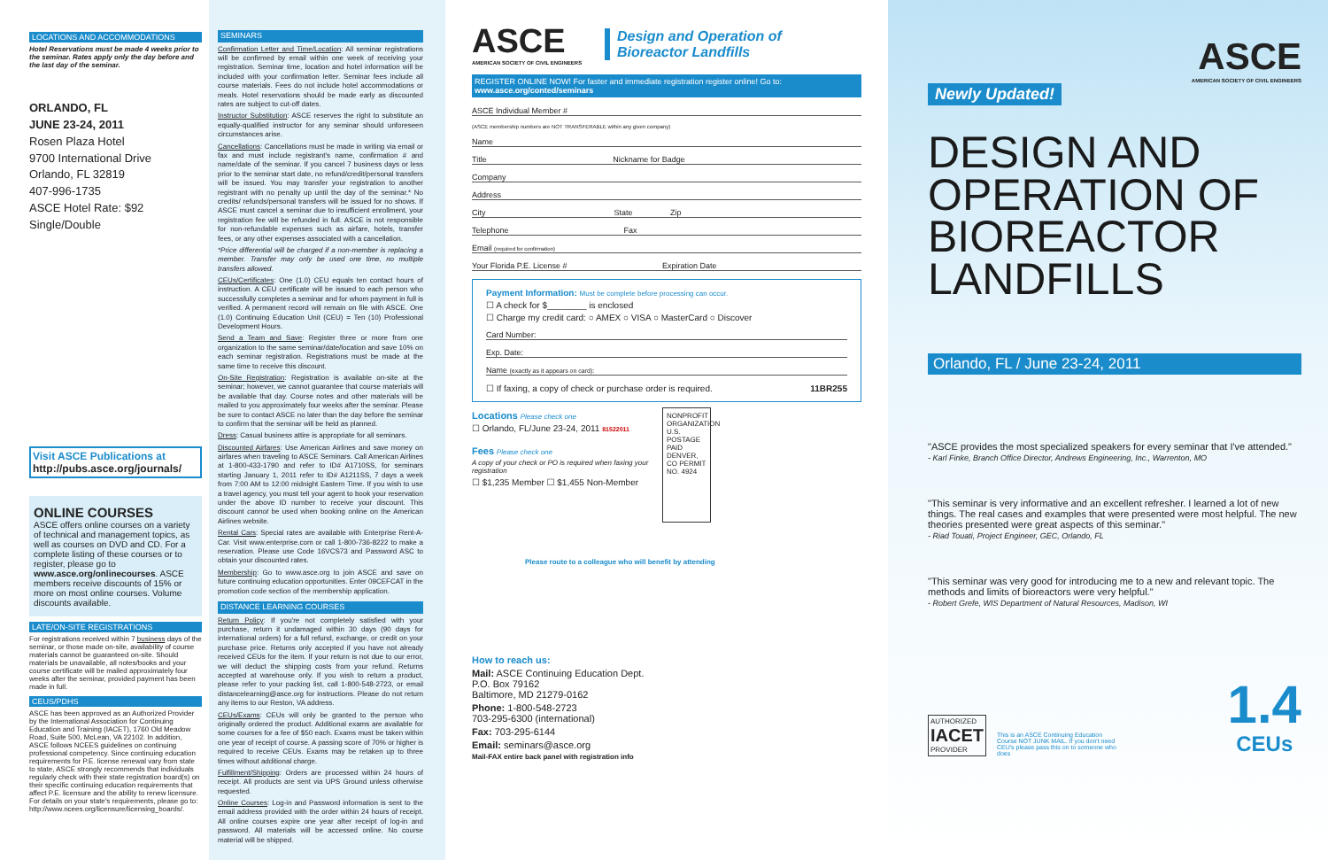LOCATIONS AND ACCOMMODATIONS
Hotel Reservations must be made 4 weeks prior to the seminar. Rates apply only the day before and the last day of the seminar.
ORLANDO, FL
JUNE 23-24, 2011
Rosen Plaza Hotel
9700 International Drive
Orlando, FL 32819
407-996-1735
ASCE Hotel Rate: $92 Single/Double
Visit ASCE Publications at
http://pubs.asce.org/journals/
ONLINE COURSES
ASCE offers online courses on a variety of technical and management topics, as well as courses on DVD and CD. For a complete listing of these courses or to register, please go to www.asce.org/onlinecourses. ASCE members receive discounts of 15% or more on most online courses. Volume discounts available.
LATE/ON-SITE REGISTRATIONS
For registrations received within 7 business days of the seminar, or those made on-site, availability of course materials cannot be guaranteed on-site. Should materials be unavailable, all notes/books and your course certificate will be mailed approximately four weeks after the seminar, provided payment has been made in full.
CEUS/PDHS
ASCE has been approved as an Authorized Provider by the International Association for Continuing Education and Training (IACET), 1760 Old Meadow Road, Suite 500, McLean, VA 22102. In addition, ASCE follows NCEES guidelines on continuing professional competency. Since continuing education requirements for P.E. license renewal vary from state to state, ASCE strongly recommends that individuals regularly check with their state registration board(s) on their specific continuing education requirements that affect P.E. licensure and the ability to renew licensure. For details on your state's requirements, please go to: http://www.ncees.org/licensure/licensing_boards/.
SEMINARS
Confirmation Letter and Time/Location: All seminar registrations will be confirmed by email within one week of receiving your registration. Seminar time, location and hotel information will be included with your confirmation letter. Seminar fees include all course materials. Fees do not include hotel accommodations or meals. Hotel reservations should be made early as discounted rates are subject to cut-off dates.
Instructor Substitution: ASCE reserves the right to substitute an equally-qualified instructor for any seminar should unforeseen circumstances arise.
Cancellations: Cancellations must be made in writing via email or fax and must include registrant's name, confirmation # and name/date of the seminar. If you cancel 7 business days or less prior to the seminar start date, no refund/credit/personal transfers will be issued. You may transfer your registration to another registrant with no penalty up until the day of the seminar.* No credits/ refunds/personal transfers will be issued for no shows. If ASCE must cancel a seminar due to insufficient enrollment, your registration fee will be refunded in full. ASCE is not responsible for non-refundable expenses such as airfare, hotels, transfer fees, or any other expenses associated with a cancellation.
*Price differential will be charged if a non-member is replacing a member. Transfer may only be used one time, no multiple transfers allowed.
CEUs/Certificates: One (1.0) CEU equals ten contact hours of instruction. A CEU certificate will be issued to each person who successfully completes a seminar and for whom payment in full is verified. A permanent record will remain on file with ASCE. One (1.0) Continuing Education Unit (CEU) = Ten (10) Professional Development Hours.
Send a Team and Save: Register three or more from one organization to the same seminar/date/location and save 10% on each seminar registration. Registrations must be made at the same time to receive this discount.
On-Site Registration: Registration is available on-site at the seminar; however, we cannot guarantee that course materials will be available that day. Course notes and other materials will be mailed to you approximately four weeks after the seminar. Please be sure to contact ASCE no later than the day before the seminar to confirm that the seminar will be held as planned.
Dress: Casual business attire is appropriate for all seminars.
Discounted Airfares: Use American Airlines and save money on airfares when traveling to ASCE Seminars. Call American Airlines at 1-800-433-1790 and refer to ID# A1710SS, for seminars starting January 1, 2011 refer to ID# A1211SS, 7 days a week from 7:00 AM to 12:00 midnight Eastern Time. If you wish to use a travel agency, you must tell your agent to book your reservation under the above ID number to receive your discount. This discount cannot be used when booking online on the American Airlines website.
Rental Cars: Special rates are available with Enterprise Rent-A-Car. Visit www.enterprise.com or call 1-800-736-8222 to make a reservation. Please use Code 16VCS73 and Password ASC to obtain your discounted rates.
Membership: Go to www.asce.org to join ASCE and save on future continuing education opportunities. Enter 09CEFCAT in the promotion code section of the membership application.
DISTANCE LEARNING COURSES
Return Policy: If you're not completely satisfied with your purchase, return it undamaged within 30 days (90 days for international orders) for a full refund, exchange, or credit on your purchase price. Returns only accepted if you have not already received CEUs for the item. If your return is not due to our error, we will deduct the shipping costs from your refund. Returns accepted at warehouse only. If you wish to return a product, please refer to your packing list, call 1-800-548-2723, or email distancelearning@asce.org for instructions. Please do not return any items to our Reston, VA address.
CEUs/Exams: CEUs will only be granted to the person who originally ordered the product. Additional exams are available for some courses for a fee of $50 each. Exams must be taken within one year of receipt of course. A passing score of 70% or higher is required to receive CEUs. Exams may be retaken up to three times without additional charge.
Fulfillment/Shipping: Orders are processed within 24 hours of receipt. All products are sent via UPS Ground unless otherwise requested.
Online Courses: Log-in and Password information is sent to the email address provided with the order within 24 hours of receipt. All online courses expire one year after receipt of log-in and password. All materials will be accessed online. No course material will be shipped.
ASCE
AMERICAN SOCIETY OF CIVIL ENGINEERS
Design and Operation of
Bioreactor Landfills
REGISTER ONLINE NOW! For faster and immediate registration register online! Go to: www.asce.org/conted/seminars
ASCE Individual Member #
(ASCE membership numbers are NOT TRANSFERABLE within any given company)
Name
Title Nickname for Badge
Company
Address
City State Zip
Telephone Fax
Email (required for confirmation)
Your Florida P.E. License # Expiration Date
Payment Information: Must be complete before processing can occur.
☐ A check for $________ is enclosed
☐ Charge my credit card: ○ AMEX ○ VISA ○ MasterCard ○ Discover
Card Number:
Exp. Date:
Name (exactly as it appears on card):
☐ If faxing, a copy of check or purchase order is required. 11BR255
Locations Please check one
☐ Orlando, FL/June 23-24, 2011 81522011
Fees Please check one
A copy of your check or PO is required when faxing your registration
☐ $1,235 Member ☐ $1,455 Non-Member
NONPROFIT ORGANIZATION U.S. POSTAGE PAID DENVER, CO PERMIT NO. 4924
Please route to a colleague who will benefit by attending
How to reach us:
Mail: ASCE Continuing Education Dept.
P.O. Box 79162
Baltimore, MD 21279-0162
Phone: 1-800-548-2723
703-295-6300 (international)
Fax: 703-295-6144
Email: seminars@asce.org
Mail-FAX entire back panel with registration info
ASCE
AMERICAN SOCIETY OF CIVIL ENGINEERS
Newly Updated!
DESIGN AND
OPERATION OF
BIOREACTOR
LANDFILLS
Orlando, FL / June 23-24, 2011
"ASCE provides the most specialized speakers for every seminar that I've attended."
- Karl Finke, Branch Office Director, Andrews Engineering, Inc., Warrenton, MO
"This seminar is very informative and an excellent refresher. I learned a lot of new things. The real cases and examples that were presented were most helpful. The new theories presented were great aspects of this seminar."
- Riad Touati, Project Engineer, GEC, Orlando, FL
"This seminar was very good for introducing me to a new and relevant topic. The methods and limits of bioreactors were very helpful."
- Robert Grefe, WIS Department of Natural Resources, Madison, WI
AUTHORIZED
IACET
PROVIDER
This is an ASCE Continuing Education Course NOT JUNK MAIL. If you don't need CEU's please pass this on to someone who does
1.4
CEUs